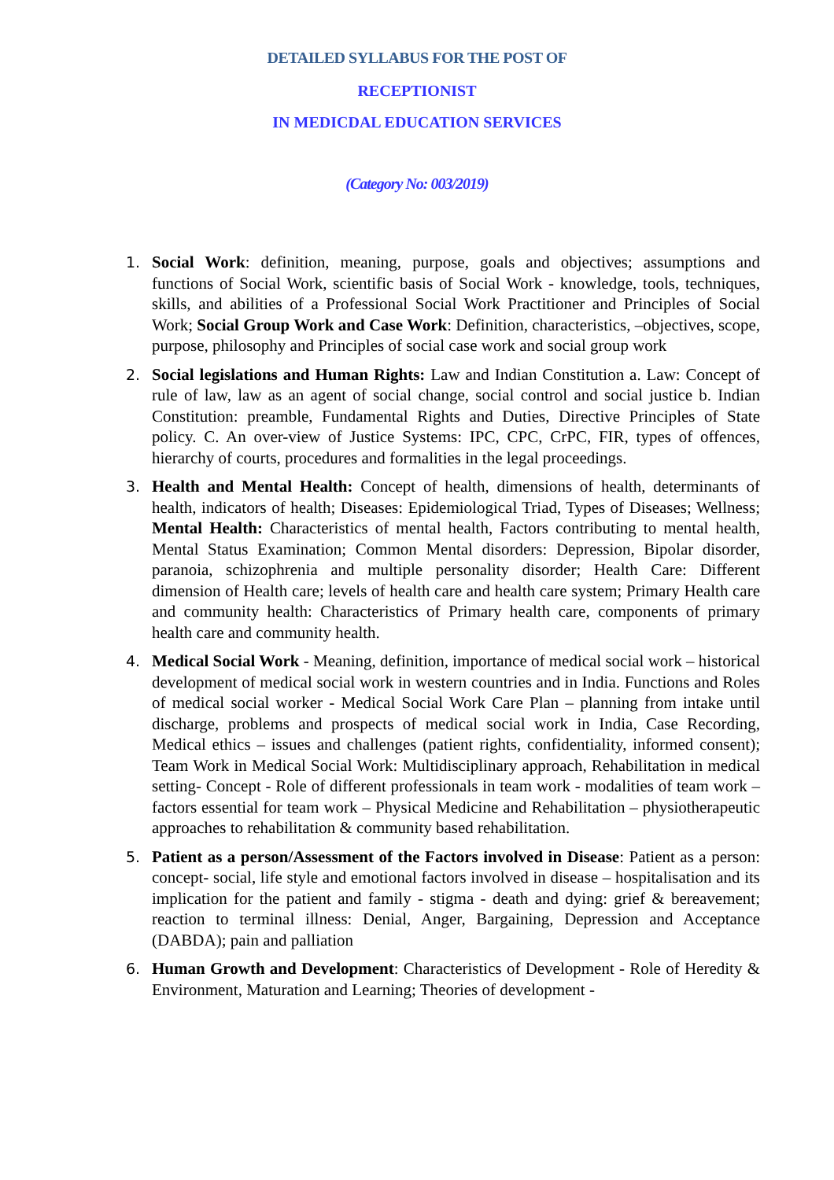DETAILED SYLLABUS FOR THE POST OF
RECEPTIONIST
IN MEDICDAL EDUCATION SERVICES
(Category No: 003/2019)
1. Social Work: definition, meaning, purpose, goals and objectives; assumptions and functions of Social Work, scientific basis of Social Work - knowledge, tools, techniques, skills, and abilities of a Professional Social Work Practitioner and Principles of Social Work; Social Group Work and Case Work: Definition, characteristics, –objectives, scope, purpose, philosophy and Principles of social case work and social group work
2. Social legislations and Human Rights: Law and Indian Constitution a. Law: Concept of rule of law, law as an agent of social change, social control and social justice b. Indian Constitution: preamble, Fundamental Rights and Duties, Directive Principles of State policy. C. An over-view of Justice Systems: IPC, CPC, CrPC, FIR, types of offences, hierarchy of courts, procedures and formalities in the legal proceedings.
3. Health and Mental Health: Concept of health, dimensions of health, determinants of health, indicators of health; Diseases: Epidemiological Triad, Types of Diseases; Wellness; Mental Health: Characteristics of mental health, Factors contributing to mental health, Mental Status Examination; Common Mental disorders: Depression, Bipolar disorder, paranoia, schizophrenia and multiple personality disorder; Health Care: Different dimension of Health care; levels of health care and health care system; Primary Health care and community health: Characteristics of Primary health care, components of primary health care and community health.
4. Medical Social Work - Meaning, definition, importance of medical social work – historical development of medical social work in western countries and in India. Functions and Roles of medical social worker - Medical Social Work Care Plan – planning from intake until discharge, problems and prospects of medical social work in India, Case Recording, Medical ethics – issues and challenges (patient rights, confidentiality, informed consent); Team Work in Medical Social Work: Multidisciplinary approach, Rehabilitation in medical setting- Concept - Role of different professionals in team work - modalities of team work – factors essential for team work – Physical Medicine and Rehabilitation – physiotherapeutic approaches to rehabilitation & community based rehabilitation.
5. Patient as a person/Assessment of the Factors involved in Disease: Patient as a person: concept- social, life style and emotional factors involved in disease – hospitalisation and its implication for the patient and family - stigma - death and dying: grief & bereavement; reaction to terminal illness: Denial, Anger, Bargaining, Depression and Acceptance (DABDA); pain and palliation
6. Human Growth and Development: Characteristics of Development - Role of Heredity & Environment, Maturation and Learning; Theories of development -